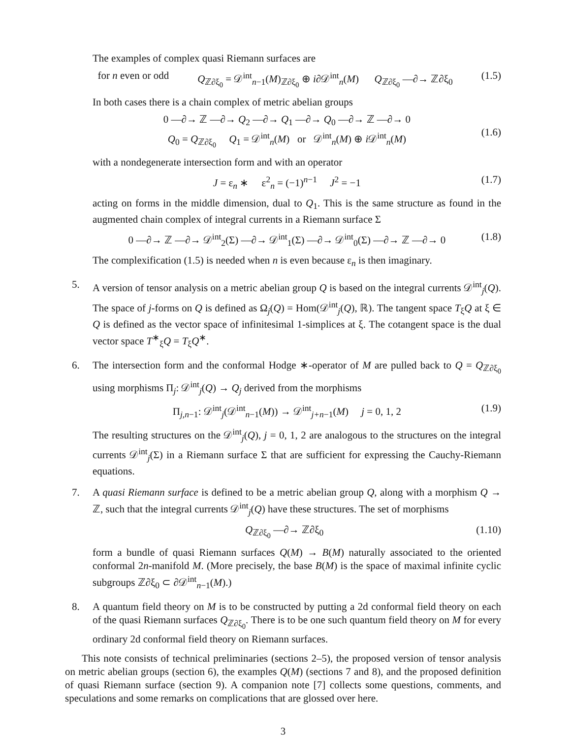The examples of complex quasi Riemann surfaces are
for n even or odd Q<sub>ℤ∂ξ<sub>0</sub></sub> = 𝒟<sup>int</sup><sub>n−1</sub>(M)<sub>ℤ∂ξ<sub>0</sub></sub> ⊕ i∂𝒟<sup>int</sup><sub>n</sub>(M) Q<sub>ℤ∂ξ<sub>0</sub></sub> —∂→ ℤ∂ξ<sub>0</sub> (1.5)
In both cases there is a chain complex of metric abelian groups
0 —∂→ ℤ —∂→ Q<sub>2</sub> —∂→ Q<sub>1</sub> —∂→ Q<sub>0</sub> —∂→ ℤ —∂→ 0
Q<sub>0</sub> = Q<sub>ℤ∂ξ<sub>0</sub></sub> Q<sub>1</sub> = 𝒟<sup>int</sup><sub>n</sub>(M) or 𝒟<sup>int</sup><sub>n</sub>(M) ⊕ i 𝒟<sup>int</sup><sub>n</sub>(M) (1.6)
with a nondegenerate intersection form and with an operator
J = ε<sub>n</sub> ∗ ε<sup>2</sup><sub>n</sub> = (−1)<sup>n−1</sup> J<sup>2</sup> = −1 (1.7)
acting on forms in the middle dimension, dual to Q<sub>1</sub>. This is the same structure as found in the augmented chain complex of integral currents in a Riemann surface Σ
0 —∂→ ℤ —∂→ 𝒟<sup>int</sup><sub>2</sub>(Σ) —∂→ 𝒟<sup>int</sup><sub>1</sub>(Σ) —∂→ 𝒟<sup>int</sup><sub>0</sub>(Σ) —∂→ ℤ —∂→ 0 (1.8)
The complexification (1.5) is needed when n is even because ε<sub>n</sub> is then imaginary.
5. A version of tensor analysis on a metric abelian group Q is based on the integral currents 𝒟<sup>int</sup><sub>j</sub>(Q). The space of j-forms on Q is defined as Ω<sub>j</sub>(Q) = Hom(𝒟<sup>int</sup><sub>j</sub>(Q), ℝ). The tangent space T<sub>ξ</sub>Q at ξ ∈ Q is defined as the vector space of infinitesimal 1-simplices at ξ. The cotangent space is the dual vector space T<sup>∗</sup><sub>ξ</sub>Q = T<sub>ξ</sub>Q<sup>∗</sup>.
6. The intersection form and the conformal Hodge ∗-operator of M are pulled back to Q = Q<sub>ℤ∂ξ<sub>0</sub></sub> using morphisms Π<sub>j</sub>: 𝒟<sup>int</sup><sub>j</sub>(Q) → Q<sub>j</sub> derived from the morphisms
Π<sub>j,n−1</sub>: 𝒟<sup>int</sup><sub>j</sub>(𝒟<sup>int</sup><sub>n−1</sub>(M)) → 𝒟<sup>int</sup><sub>j+n−1</sub>(M) j = 0, 1, 2 (1.9)
The resulting structures on the 𝒟<sup>int</sup><sub>j</sub>(Q), j = 0, 1, 2 are analogous to the structures on the integral currents 𝒟<sup>int</sup><sub>j</sub>(Σ) in a Riemann surface Σ that are sufficient for expressing the Cauchy-Riemann equations.
7. A quasi Riemann surface is defined to be a metric abelian group Q, along with a morphism Q → ℤ, such that the integral currents 𝒟<sup>int</sup><sub>j</sub>(Q) have these structures. The set of morphisms
Q<sub>ℤ∂ξ<sub>0</sub></sub> —∂→ ℤ∂ξ<sub>0</sub> (1.10)
form a bundle of quasi Riemann surfaces Q(M) → B(M) naturally associated to the oriented conformal 2n-manifold M. (More precisely, the base B(M) is the space of maximal infinite cyclic subgroups ℤ∂ξ<sub>0</sub> ⊂ ∂𝒟<sup>int</sup><sub>n−1</sub>(M).)
8. A quantum field theory on M is to be constructed by putting a 2d conformal field theory on each of the quasi Riemann surfaces Q<sub>ℤ∂ξ<sub>0</sub></sub>. There is to be one such quantum field theory on M for every ordinary 2d conformal field theory on Riemann surfaces.
This note consists of technical preliminaries (sections 2–5), the proposed version of tensor analysis on metric abelian groups (section 6), the examples Q(M) (sections 7 and 8), and the proposed definition of quasi Riemann surface (section 9). A companion note [7] collects some questions, comments, and speculations and some remarks on complications that are glossed over here.
3